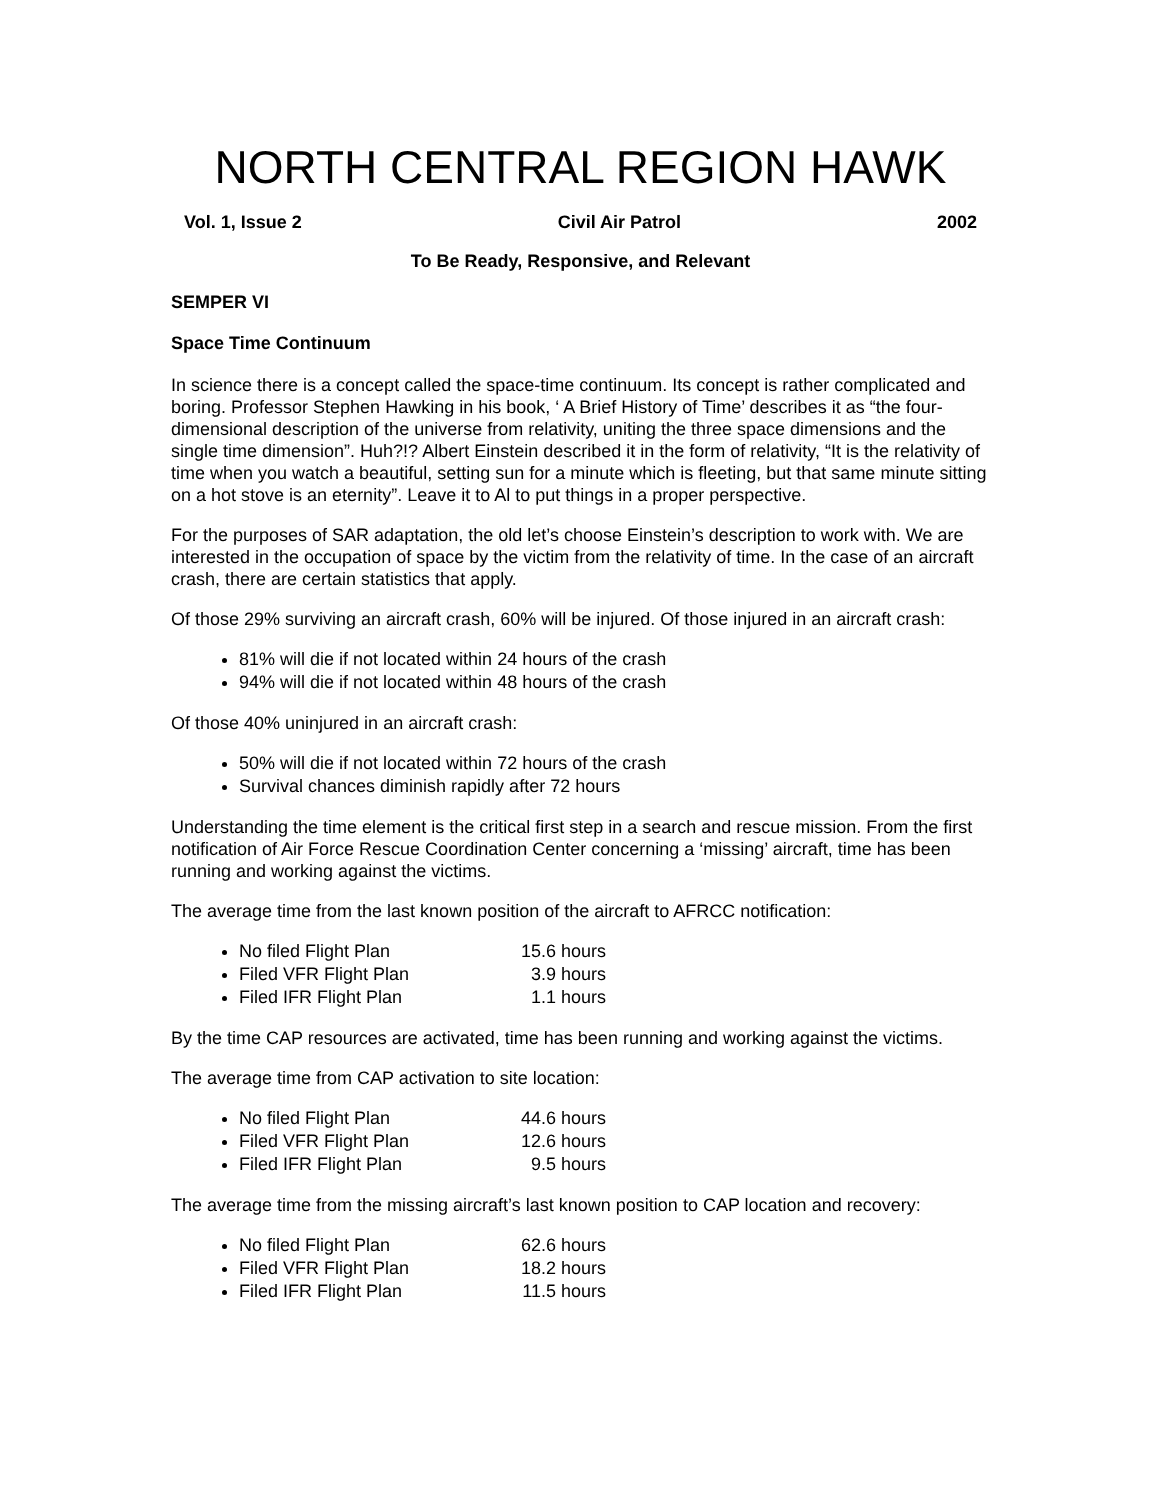NORTH CENTRAL REGION HAWK
Vol. 1, Issue 2 Civil Air Patrol 2002
To Be Ready, Responsive, and Relevant
SEMPER VI
Space Time Continuum
In science there is a concept called the space-time continuum. Its concept is rather complicated and boring. Professor Stephen Hawking in his book, ‘ A Brief History of Time’ describes it as “the four-dimensional description of the universe from relativity, uniting the three space dimensions and the single time dimension”. Huh?!? Albert Einstein described it in the form of relativity, “It is the relativity of time when you watch a beautiful, setting sun for a minute which is fleeting, but that same minute sitting on a hot stove is an eternity”. Leave it to Al to put things in a proper perspective.
For the purposes of SAR adaptation, the old let’s choose Einstein’s description to work with. We are interested in the occupation of space by the victim from the relativity of time. In the case of an aircraft crash, there are certain statistics that apply.
Of those 29% surviving an aircraft crash, 60% will be injured. Of those injured in an aircraft crash:
81% will die if not located within 24 hours of the crash
94% will die if not located within 48 hours of the crash
Of those 40% uninjured in an aircraft crash:
50% will die if not located within 72 hours of the crash
Survival chances diminish rapidly after 72 hours
Understanding the time element is the critical first step in a search and rescue mission. From the first notification of Air Force Rescue Coordination Center concerning a ‘missing’ aircraft, time has been running and working against the victims.
The average time from the last known position of the aircraft to AFRCC notification:
No filed Flight Plan 15.6 hours
Filed VFR Flight Plan 3.9 hours
Filed IFR Flight Plan 1.1 hours
By the time CAP resources are activated, time has been running and working against the victims.
The average time from CAP activation to site location:
No filed Flight Plan 44.6 hours
Filed VFR Flight Plan 12.6 hours
Filed IFR Flight Plan 9.5 hours
The average time from the missing aircraft’s last known position to CAP location and recovery:
No filed Flight Plan 62.6 hours
Filed VFR Flight Plan 18.2 hours
Filed IFR Flight Plan 11.5 hours